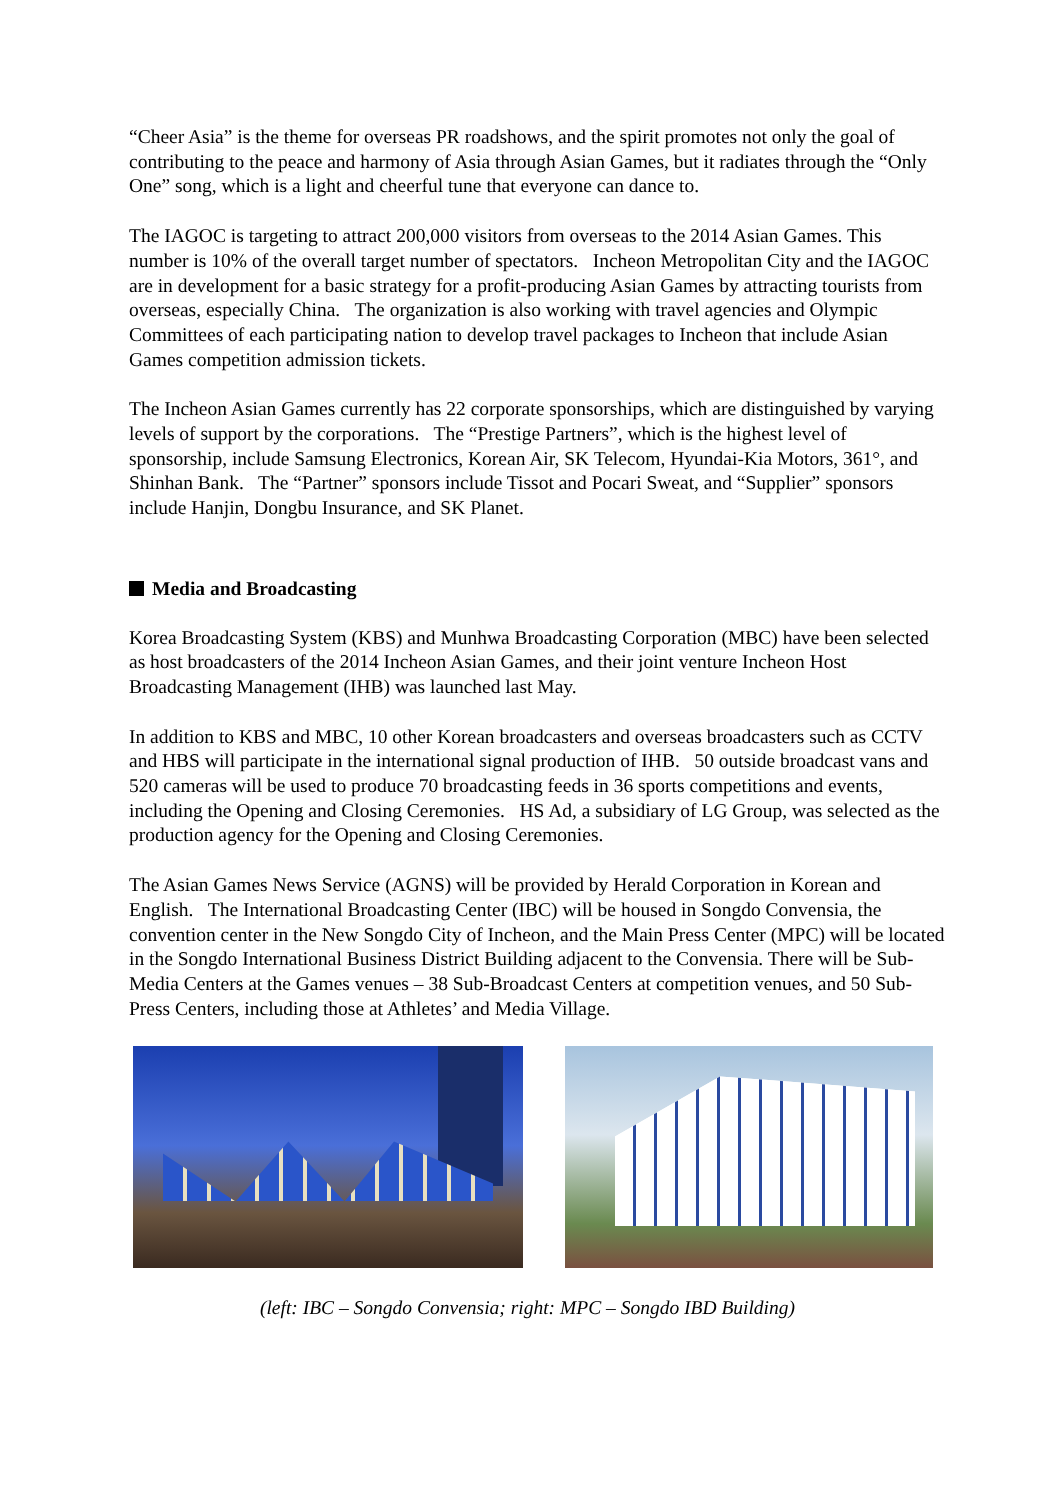“Cheer Asia” is the theme for overseas PR roadshows, and the spirit promotes not only the goal of contributing to the peace and harmony of Asia through Asian Games, but it radiates through the “Only One” song, which is a light and cheerful tune that everyone can dance to.
The IAGOC is targeting to attract 200,000 visitors from overseas to the 2014 Asian Games. This number is 10% of the overall target number of spectators. Incheon Metropolitan City and the IAGOC are in development for a basic strategy for a profit-producing Asian Games by attracting tourists from overseas, especially China. The organization is also working with travel agencies and Olympic Committees of each participating nation to develop travel packages to Incheon that include Asian Games competition admission tickets.
The Incheon Asian Games currently has 22 corporate sponsorships, which are distinguished by varying levels of support by the corporations. The “Prestige Partners”, which is the highest level of sponsorship, include Samsung Electronics, Korean Air, SK Telecom, Hyundai-Kia Motors, 361°, and Shinhan Bank. The “Partner” sponsors include Tissot and Pocari Sweat, and “Supplier” sponsors include Hanjin, Dongbu Insurance, and SK Planet.
Media and Broadcasting
Korea Broadcasting System (KBS) and Munhwa Broadcasting Corporation (MBC) have been selected as host broadcasters of the 2014 Incheon Asian Games, and their joint venture Incheon Host Broadcasting Management (IHB) was launched last May.
In addition to KBS and MBC, 10 other Korean broadcasters and overseas broadcasters such as CCTV and HBS will participate in the international signal production of IHB. 50 outside broadcast vans and 520 cameras will be used to produce 70 broadcasting feeds in 36 sports competitions and events, including the Opening and Closing Ceremonies. HS Ad, a subsidiary of LG Group, was selected as the production agency for the Opening and Closing Ceremonies.
The Asian Games News Service (AGNS) will be provided by Herald Corporation in Korean and English. The International Broadcasting Center (IBC) will be housed in Songdo Convensia, the convention center in the New Songdo City of Incheon, and the Main Press Center (MPC) will be located in the Songdo International Business District Building adjacent to the Convensia. There will be Sub-Media Centers at the Games venues – 38 Sub-Broadcast Centers at competition venues, and 50 Sub-Press Centers, including those at Athletes’ and Media Village.
(left: IBC – Songdo Convensia; right: MPC – Songdo IBD Building)